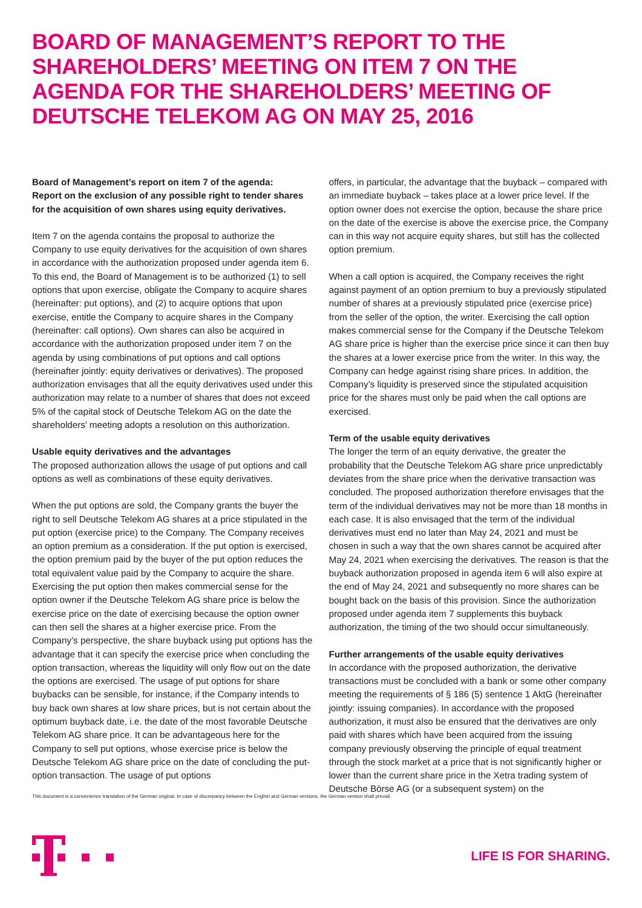BOARD OF MANAGEMENT’S REPORT TO THE SHAREHOLDERS’ MEETING ON ITEM 7 ON THE AGENDA FOR THE SHAREHOLDERS’ MEETING OF DEUTSCHE TELEKOM AG ON MAY 25, 2016
Board of Management’s report on item 7 of the agenda:
Report on the exclusion of any possible right to tender shares for the acquisition of own shares using equity derivatives.
Item 7 on the agenda contains the proposal to authorize the Company to use equity derivatives for the acquisition of own shares in accordance with the authorization proposed under agenda item 6. To this end, the Board of Management is to be authorized (1) to sell options that upon exercise, obligate the Company to acquire shares (hereinafter: put options), and (2) to acquire options that upon exercise, entitle the Company to acquire shares in the Company (hereinafter: call options). Own shares can also be acquired in accordance with the authorization proposed under item 7 on the agenda by using combinations of put options and call options (hereinafter jointly: equity derivatives or derivatives). The proposed authorization envisages that all the equity derivatives used under this authorization may relate to a number of shares that does not exceed 5% of the capital stock of Deutsche Telekom AG on the date the shareholders’ meeting adopts a resolution on this authorization.
Usable equity derivatives and the advantages
The proposed authorization allows the usage of put options and call options as well as combinations of these equity derivatives.
When the put options are sold, the Company grants the buyer the right to sell Deutsche Telekom AG shares at a price stipulated in the put option (exercise price) to the Company. The Company receives an option premium as a consideration. If the put option is exercised, the option premium paid by the buyer of the put option reduces the total equivalent value paid by the Company to acquire the share. Exercising the put option then makes commercial sense for the option owner if the Deutsche Telekom AG share price is below the exercise price on the date of exercising because the option owner can then sell the shares at a higher exercise price. From the Company’s perspective, the share buyback using put options has the advantage that it can specify the exercise price when concluding the option transaction, whereas the liquidity will only flow out on the date the options are exercised. The usage of put options for share buybacks can be sensible, for instance, if the Company intends to buy back own shares at low share prices, but is not certain about the optimum buyback date, i.e. the date of the most favorable Deutsche Telekom AG share price. It can be advantageous here for the Company to sell put options, whose exercise price is below the Deutsche Telekom AG share price on the date of concluding the put-option transaction. The usage of put options
offers, in particular, the advantage that the buyback – compared with an immediate buyback – takes place at a lower price level. If the option owner does not exercise the option, because the share price on the date of the exercise is above the exercise price, the Company can in this way not acquire equity shares, but still has the collected option premium.
When a call option is acquired, the Company receives the right against payment of an option premium to buy a previously stipulated number of shares at a previously stipulated price (exercise price) from the seller of the option, the writer. Exercising the call option makes commercial sense for the Company if the Deutsche Telekom AG share price is higher than the exercise price since it can then buy the shares at a lower exercise price from the writer. In this way, the Company can hedge against rising share prices. In addition, the Company’s liquidity is preserved since the stipulated acquisition price for the shares must only be paid when the call options are exercised.
Term of the usable equity derivatives
The longer the term of an equity derivative, the greater the probability that the Deutsche Telekom AG share price unpredictably deviates from the share price when the derivative transaction was concluded. The proposed authorization therefore envisages that the term of the individual derivatives may not be more than 18 months in each case. It is also envisaged that the term of the individual derivatives must end no later than May 24, 2021 and must be chosen in such a way that the own shares cannot be acquired after May 24, 2021 when exercising the derivatives. The reason is that the buyback authorization proposed in agenda item 6 will also expire at the end of May 24, 2021 and subsequently no more shares can be bought back on the basis of this provision. Since the authorization proposed under agenda item 7 supplements this buyback authorization, the timing of the two should occur simultaneously.
Further arrangements of the usable equity derivatives
In accordance with the proposed authorization, the derivative transactions must be concluded with a bank or some other company meeting the requirements of § 186 (5) sentence 1 AktG (hereinafter jointly: issuing companies). In accordance with the proposed authorization, it must also be ensured that the derivatives are only paid with shares which have been acquired from the issuing company previously observing the principle of equal treatment through the stock market at a price that is not significantly higher or lower than the current share price in the Xetra trading system of Deutsche Börse AG (or a subsequent system) on the
This document is a convenience translation of the German original. In case of discrepancy between the English and German versions, the German version shall prevail.
LIFE IS FOR SHARING.